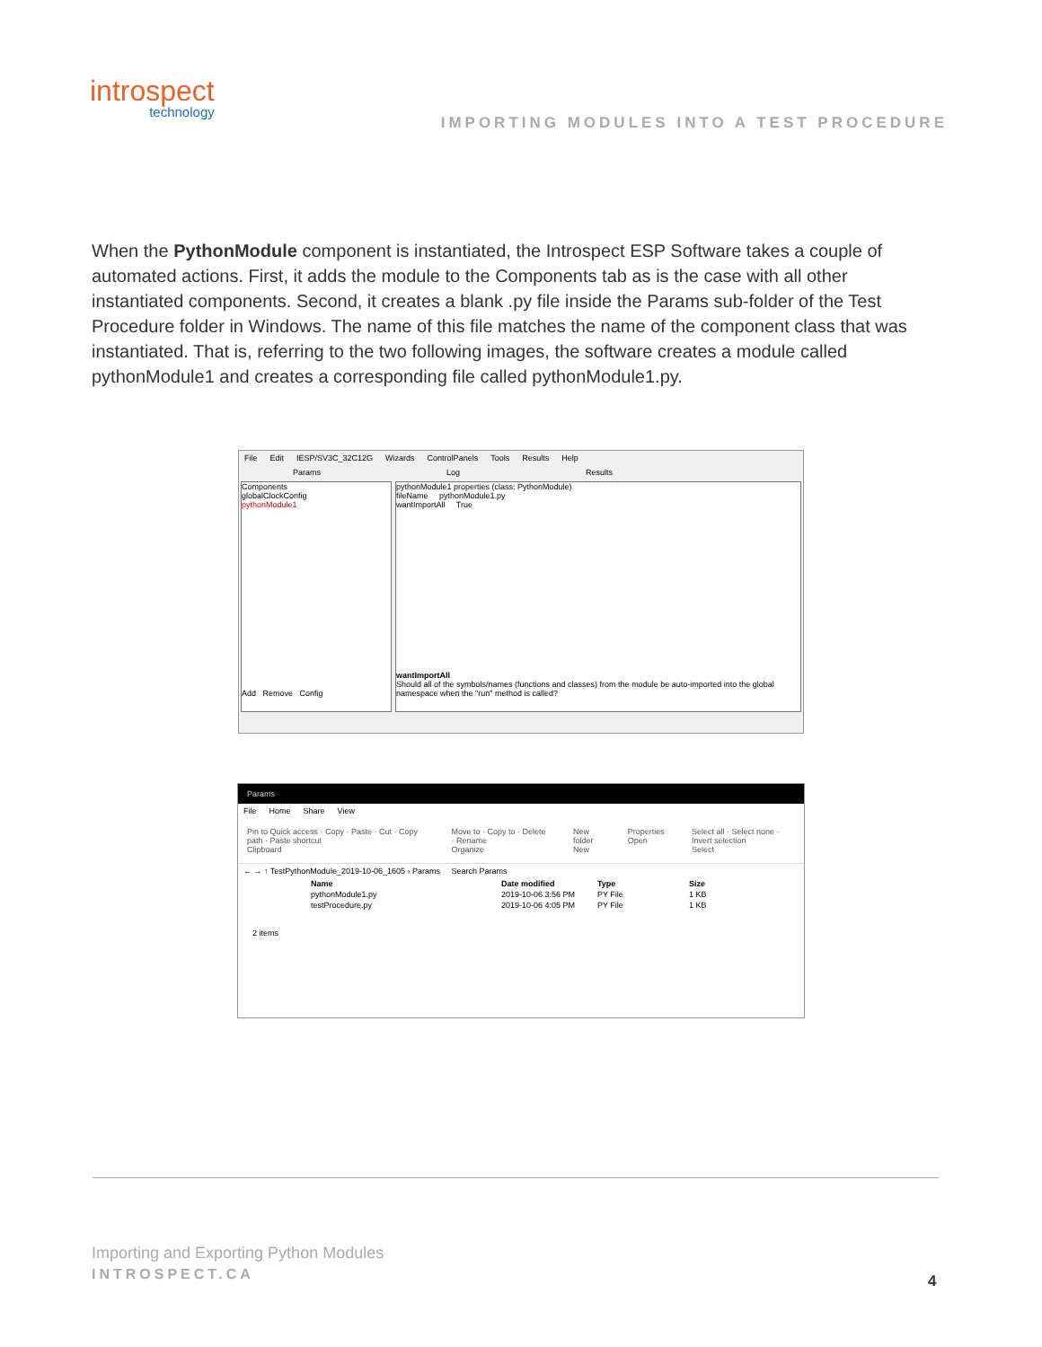introspect
technology
IMPORTING MODULES INTO A TEST PROCEDURE
When the PythonModule component is instantiated, the Introspect ESP Software takes a couple of automated actions. First, it adds the module to the Components tab as is the case with all other instantiated components. Second, it creates a blank .py file inside the Params sub-folder of the Test Procedure folder in Windows. The name of this file matches the name of the component class that was instantiated. That is, referring to the two following images, the software creates a module called pythonModule1 and creates a corresponding file called pythonModule1.py.
File Edit IESP/SV3C_32C12G Wizards ControlPanels Tools Results Help
Params Log Results
Components
globalClockConfig
pythonModule1
Add Remove Config
pythonModule1 properties (class: PythonModule)
fileName pythonModule1.py
wantImportAll True
wantImportAll
Should all of the symbols/names (functions and classes) from the module be auto-imported into the global namespace when the "run" method is called?
Params
File Home Share View
Pin to Quick access · Copy · Paste · Cut · Copy path · Paste shortcut
Clipboard Move to · Copy to · Delete · Rename
Organize New folder
New Properties
Open Select all · Select none · Invert selection
Select
← → ↑ TestPythonModule_2019-10-06_1605 › Params Search Params
| Name | Date modified | Type | Size |
| --- | --- | --- | --- |
| pythonModule1.py | 2019-10-06 3:56 PM | PY File | 1 KB |
| testProcedure.py | 2019-10-06 4:05 PM | PY File | 1 KB |
2 items
Importing and Exporting Python Modules
INTROSPECT.CA 4